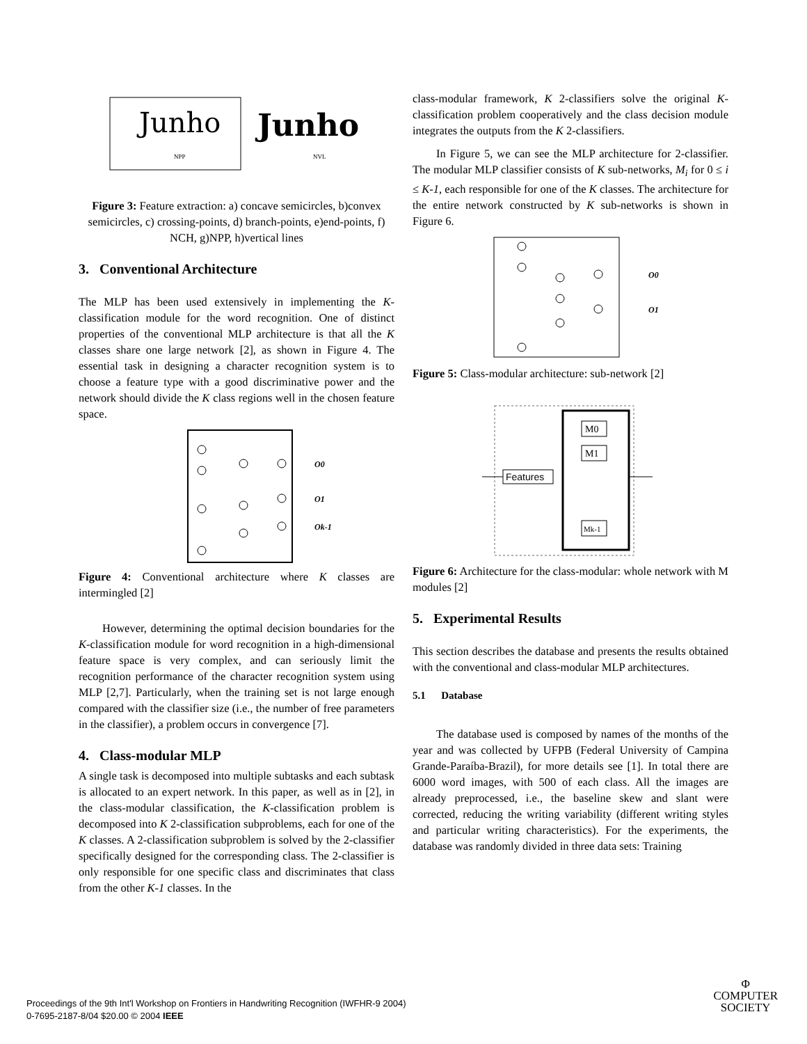Junho
NPP
Junho
NVL
Figure 3: Feature extraction: a) concave semicircles, b)convex semicircles, c) crossing-points, d) branch-points, e)end-points, f) NCH, g)NPP, h)vertical lines
3. Conventional Architecture
The MLP has been used extensively in implementing the K-classification module for the word recognition. One of distinct properties of the conventional MLP architecture is that all the K classes share one large network [2], as shown in Figure 4. The essential task in designing a character recognition system is to choose a feature type with a good discriminative power and the network should divide the K class regions well in the chosen feature space.
O0
O1
Ok-1
Figure 4: Conventional architecture where K classes are intermingled [2]
However, determining the optimal decision boundaries for the K-classification module for word recognition in a high-dimensional feature space is very complex, and can seriously limit the recognition performance of the character recognition system using MLP [2,7]. Particularly, when the training set is not large enough compared with the classifier size (i.e., the number of free parameters in the classifier), a problem occurs in convergence [7].
4. Class-modular MLP
A single task is decomposed into multiple subtasks and each subtask is allocated to an expert network. In this paper, as well as in [2], in the class-modular classification, the K-classification problem is decomposed into K 2-classification subproblems, each for one of the K classes. A 2-classification subproblem is solved by the 2-classifier specifically designed for the corresponding class. The 2-classifier is only responsible for one specific class and discriminates that class from the other K-1 classes. In the
class-modular framework, K 2-classifiers solve the original K-classification problem cooperatively and the class decision module integrates the outputs from the K 2-classifiers.
In Figure 5, we can see the MLP architecture for 2-classifier. The modular MLP classifier consists of K sub-networks, M<sub>i</sub> for 0 ≤ i ≤ K-1, each responsible for one of the K classes. The architecture for the entire network constructed by K sub-networks is shown in Figure 6.
O0
O1
Figure 5: Class-modular architecture: sub-network [2]
Features
M0
M1
Mk-1
Figure 6: Architecture for the class-modular: whole network with M modules [2]
5. Experimental Results
This section describes the database and presents the results obtained with the conventional and class-modular MLP architectures.
5.1 Database
The database used is composed by names of the months of the year and was collected by UFPB (Federal University of Campina Grande-Paraíba-Brazil), for more details see [1]. In total there are 6000 word images, with 500 of each class. All the images are already preprocessed, i.e., the baseline skew and slant were corrected, reducing the writing variability (different writing styles and particular writing characteristics). For the experiments, the database was randomly divided in three data sets: Training
Proceedings of the 9th Int'l Workshop on Frontiers in Handwriting Recognition (IWFHR-9 2004)
0-7695-2187-8/04 $20.00 © 2004 IEEE
Φ
COMPUTER
SOCIETY